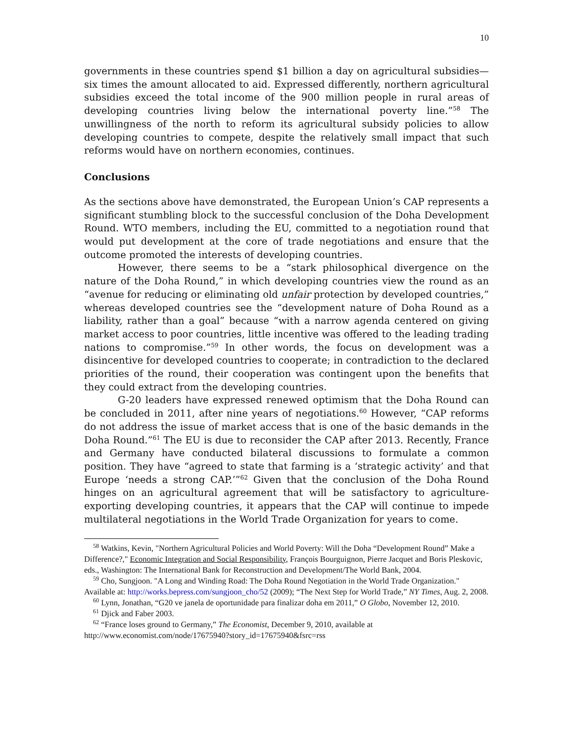10
governments in these countries spend $1 billion a day on agricultural subsidies—six times the amount allocated to aid. Expressed differently, northern agricultural subsidies exceed the total income of the 900 million people in rural areas of developing countries living below the international poverty line.”<sup>58</sup> The unwillingness of the north to reform its agricultural subsidy policies to allow developing countries to compete, despite the relatively small impact that such reforms would have on northern economies, continues.
Conclusions
As the sections above have demonstrated, the European Union’s CAP represents a significant stumbling block to the successful conclusion of the Doha Development Round. WTO members, including the EU, committed to a negotiation round that would put development at the core of trade negotiations and ensure that the outcome promoted the interests of developing countries.
However, there seems to be a “stark philosophical divergence on the nature of the Doha Round,” in which developing countries view the round as an “avenue for reducing or eliminating old unfair protection by developed countries,” whereas developed countries see the “development nature of Doha Round as a liability, rather than a goal” because “with a narrow agenda centered on giving market access to poor countries, little incentive was offered to the leading trading nations to compromise.”<sup>59</sup> In other words, the focus on development was a disincentive for developed countries to cooperate; in contradiction to the declared priorities of the round, their cooperation was contingent upon the benefits that they could extract from the developing countries.
G-20 leaders have expressed renewed optimism that the Doha Round can be concluded in 2011, after nine years of negotiations.<sup>60</sup> However, “CAP reforms do not address the issue of market access that is one of the basic demands in the Doha Round.”<sup>61</sup> The EU is due to reconsider the CAP after 2013. Recently, France and Germany have conducted bilateral discussions to formulate a common position. They have “agreed to state that farming is a ‘strategic activity’ and that Europe ‘needs a strong CAP.’”<sup>62</sup> Given that the conclusion of the Doha Round hinges on an agricultural agreement that will be satisfactory to agriculture-exporting developing countries, it appears that the CAP will continue to impede multilateral negotiations in the World Trade Organization for years to come.
<sup>58</sup> Watkins, Kevin, "Northern Agricultural Policies and World Poverty: Will the Doha “Development Round” Make a Difference?," Economic Integration and Social Responsibility, François Bourguignon, Pierre Jacquet and Boris Pleskovic, eds., Washington: The International Bank for Reconstruction and Development/The World Bank, 2004.
<sup>59</sup> Cho, Sungjoon. "A Long and Winding Road: The Doha Round Negotiation in the World Trade Organization." Available at: http://works.bepress.com/sungjoon_cho/52 (2009); “The Next Step for World Trade,” NY Times, Aug. 2, 2008.
<sup>60</sup> Lynn, Jonathan, “G20 ve janela de oportunidade para finalizar doha em 2011,” O Globo, November 12, 2010.
<sup>61</sup> Djick and Faber 2003.
<sup>62</sup> “France loses ground to Germany,” The Economist, December 9, 2010, available at http://www.economist.com/node/17675940?story_id=17675940&fsrc=rss